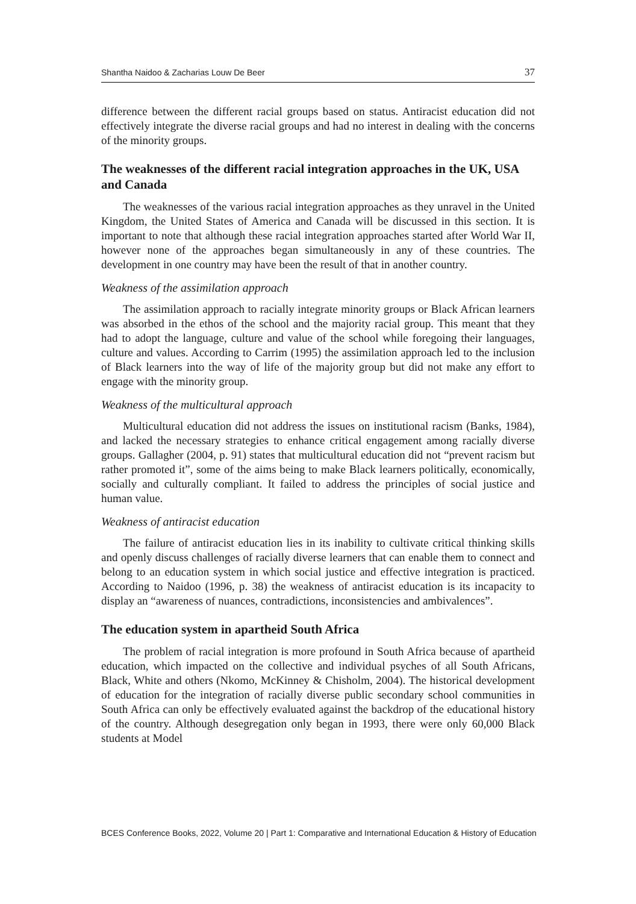Shantha Naidoo & Zacharias Louw De Beer 37
difference between the different racial groups based on status. Antiracist education did not effectively integrate the diverse racial groups and had no interest in dealing with the concerns of the minority groups.
The weaknesses of the different racial integration approaches in the UK, USA and Canada
The weaknesses of the various racial integration approaches as they unravel in the United Kingdom, the United States of America and Canada will be discussed in this section. It is important to note that although these racial integration approaches started after World War II, however none of the approaches began simultaneously in any of these countries. The development in one country may have been the result of that in another country.
Weakness of the assimilation approach
The assimilation approach to racially integrate minority groups or Black African learners was absorbed in the ethos of the school and the majority racial group. This meant that they had to adopt the language, culture and value of the school while foregoing their languages, culture and values. According to Carrim (1995) the assimilation approach led to the inclusion of Black learners into the way of life of the majority group but did not make any effort to engage with the minority group.
Weakness of the multicultural approach
Multicultural education did not address the issues on institutional racism (Banks, 1984), and lacked the necessary strategies to enhance critical engagement among racially diverse groups. Gallagher (2004, p. 91) states that multicultural education did not “prevent racism but rather promoted it”, some of the aims being to make Black learners politically, economically, socially and culturally compliant. It failed to address the principles of social justice and human value.
Weakness of antiracist education
The failure of antiracist education lies in its inability to cultivate critical thinking skills and openly discuss challenges of racially diverse learners that can enable them to connect and belong to an education system in which social justice and effective integration is practiced. According to Naidoo (1996, p. 38) the weakness of antiracist education is its incapacity to display an “awareness of nuances, contradictions, inconsistencies and ambivalences”.
The education system in apartheid South Africa
The problem of racial integration is more profound in South Africa because of apartheid education, which impacted on the collective and individual psyches of all South Africans, Black, White and others (Nkomo, McKinney & Chisholm, 2004). The historical development of education for the integration of racially diverse public secondary school communities in South Africa can only be effectively evaluated against the backdrop of the educational history of the country. Although desegregation only began in 1993, there were only 60,000 Black students at Model
BCES Conference Books, 2022, Volume 20 | Part 1: Comparative and International Education & History of Education